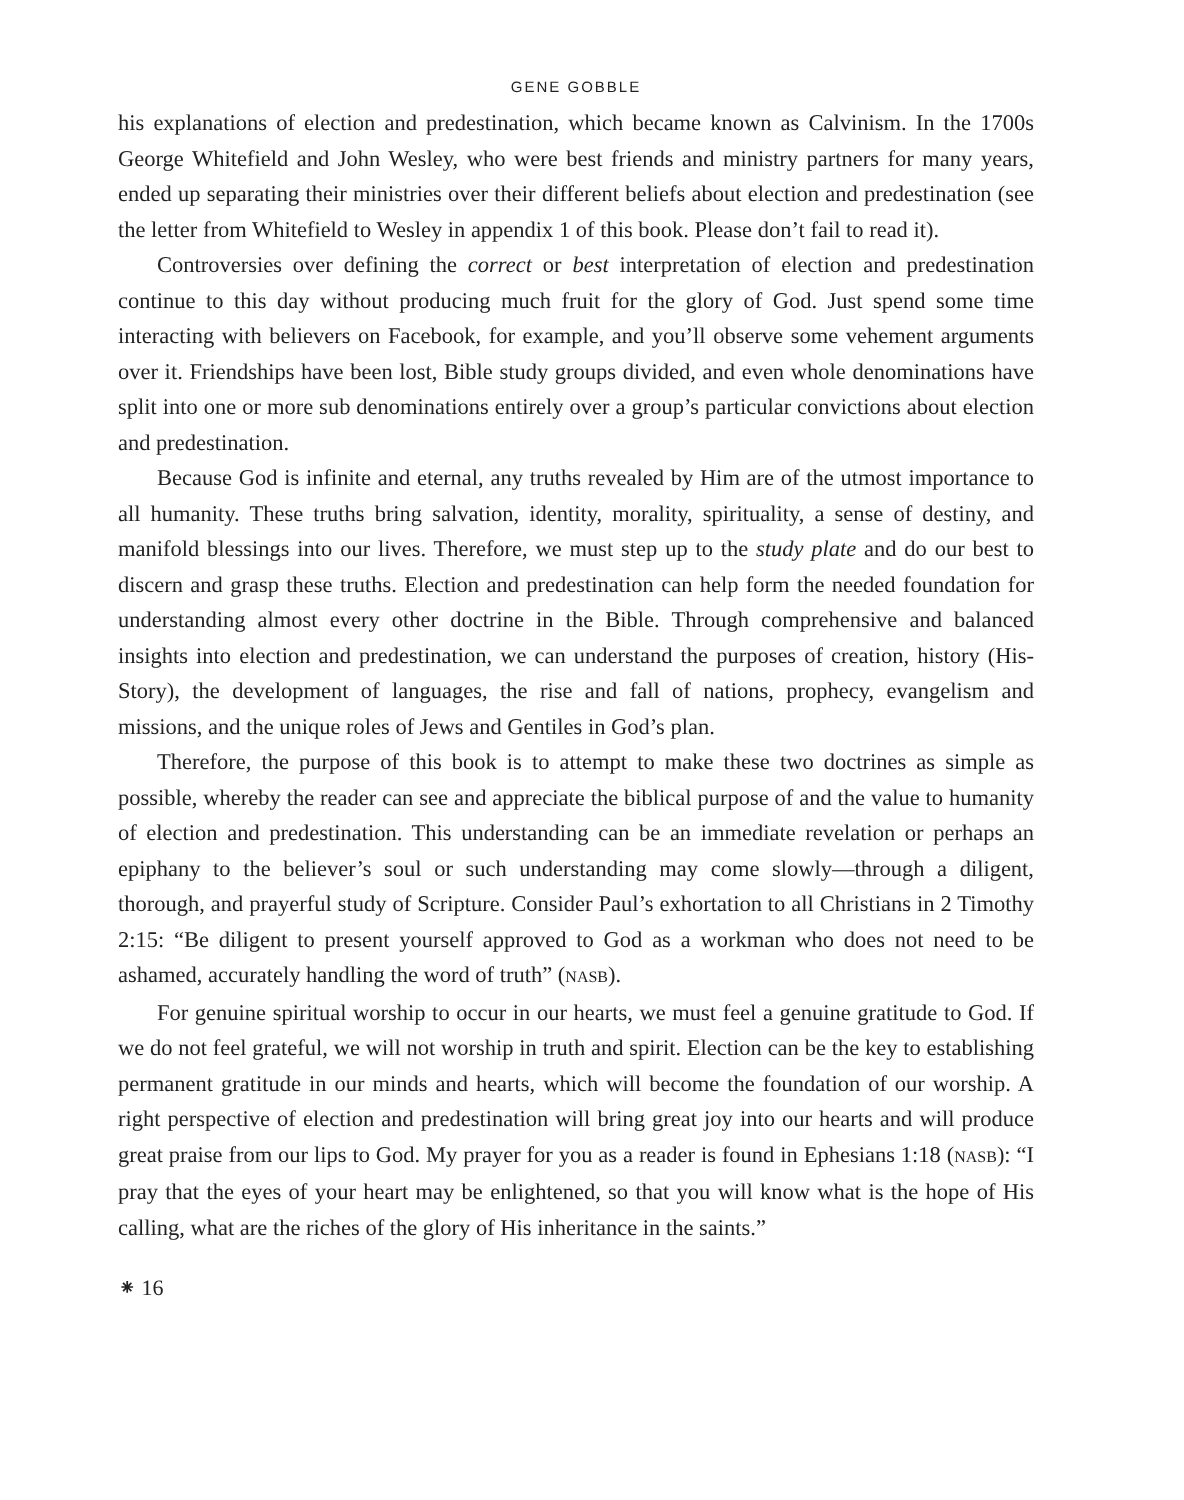GENE GOBBLE
his explanations of election and predestination, which became known as Calvinism. In the 1700s George Whitefield and John Wesley, who were best friends and ministry partners for many years, ended up separating their ministries over their different beliefs about election and predestination (see the letter from Whitefield to Wesley in appendix 1 of this book. Please don’t fail to read it).
Controversies over defining the correct or best interpretation of election and predestination continue to this day without producing much fruit for the glory of God. Just spend some time interacting with believers on Facebook, for example, and you’ll observe some vehement arguments over it. Friendships have been lost, Bible study groups divided, and even whole denominations have split into one or more sub denominations entirely over a group’s particular convictions about election and predestination.
Because God is infinite and eternal, any truths revealed by Him are of the utmost importance to all humanity. These truths bring salvation, identity, morality, spirituality, a sense of destiny, and manifold blessings into our lives. Therefore, we must step up to the study plate and do our best to discern and grasp these truths. Election and predestination can help form the needed foundation for understanding almost every other doctrine in the Bible. Through comprehensive and balanced insights into election and predestination, we can understand the purposes of creation, history (His-Story), the development of languages, the rise and fall of nations, prophecy, evangelism and missions, and the unique roles of Jews and Gentiles in God’s plan.
Therefore, the purpose of this book is to attempt to make these two doctrines as simple as possible, whereby the reader can see and appreciate the biblical purpose of and the value to humanity of election and predestination. This understanding can be an immediate revelation or perhaps an epiphany to the believer’s soul or such understanding may come slowly—through a diligent, thorough, and prayerful study of Scripture. Consider Paul’s exhortation to all Christians in 2 Timothy 2:15: “Be diligent to present yourself approved to God as a workman who does not need to be ashamed, accurately handling the word of truth” (NASB).
For genuine spiritual worship to occur in our hearts, we must feel a genuine gratitude to God. If we do not feel grateful, we will not worship in truth and spirit. Election can be the key to establishing permanent gratitude in our minds and hearts, which will become the foundation of our worship. A right perspective of election and predestination will bring great joy into our hearts and will produce great praise from our lips to God. My prayer for you as a reader is found in Ephesians 1:18 (NASB): “I pray that the eyes of your heart may be enlightened, so that you will know what is the hope of His calling, what are the riches of the glory of His inheritance in the saints.”
⁕ 16